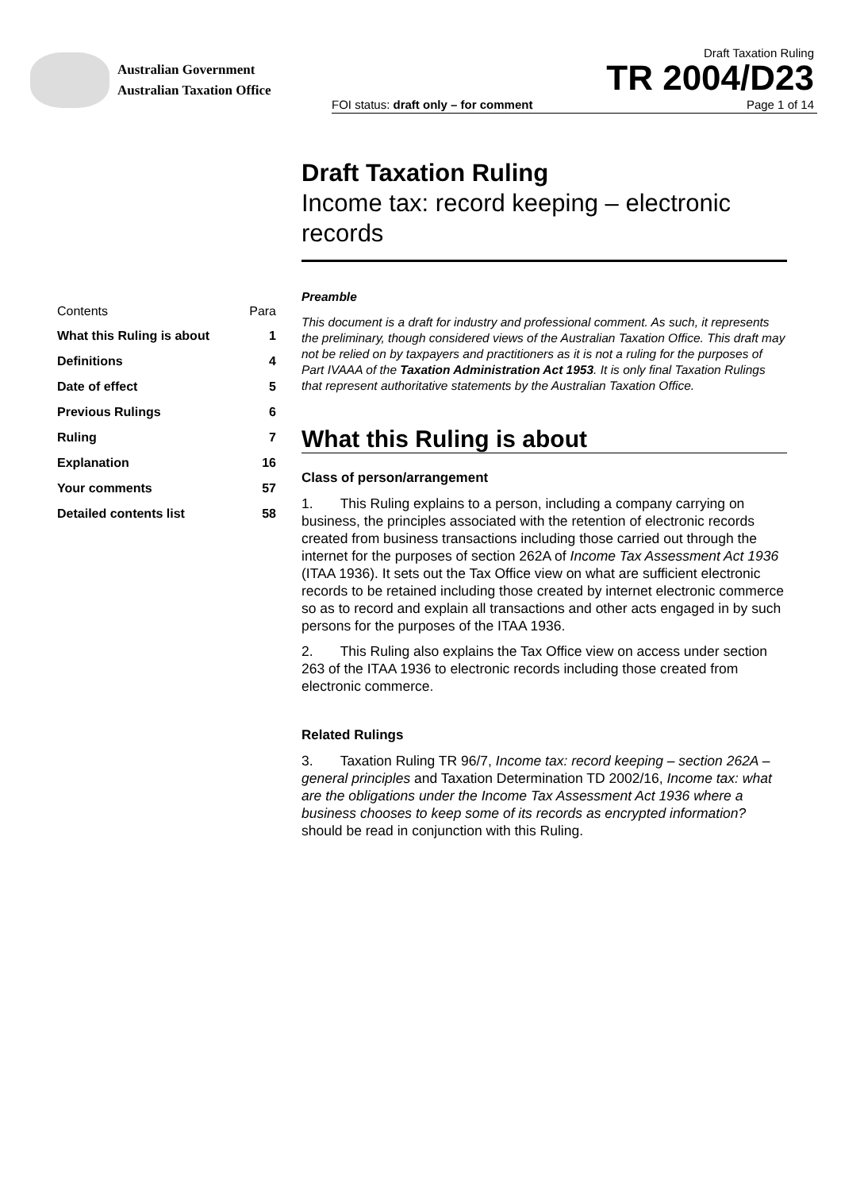Australian Government
Australian Taxation Office
Draft Taxation Ruling
TR 2004/D23
FOI status: draft only – for comment Page 1 of 14
| Contents | Para |
| --- | --- |
| What this Ruling is about | 1 |
| Definitions | 4 |
| Date of effect | 5 |
| Previous Rulings | 6 |
| Ruling | 7 |
| Explanation | 16 |
| Your comments | 57 |
| Detailed contents list | 58 |
Draft Taxation Ruling
Income tax: record keeping – electronic records
Preamble
This document is a draft for industry and professional comment. As such, it represents the preliminary, though considered views of the Australian Taxation Office. This draft may not be relied on by taxpayers and practitioners as it is not a ruling for the purposes of Part IVAAA of the Taxation Administration Act 1953. It is only final Taxation Rulings that represent authoritative statements by the Australian Taxation Office.
What this Ruling is about
Class of person/arrangement
1. This Ruling explains to a person, including a company carrying on business, the principles associated with the retention of electronic records created from business transactions including those carried out through the internet for the purposes of section 262A of Income Tax Assessment Act 1936 (ITAA 1936). It sets out the Tax Office view on what are sufficient electronic records to be retained including those created by internet electronic commerce so as to record and explain all transactions and other acts engaged in by such persons for the purposes of the ITAA 1936.
2. This Ruling also explains the Tax Office view on access under section 263 of the ITAA 1936 to electronic records including those created from electronic commerce.
Related Rulings
3. Taxation Ruling TR 96/7, Income tax: record keeping – section 262A – general principles and Taxation Determination TD 2002/16, Income tax: what are the obligations under the Income Tax Assessment Act 1936 where a business chooses to keep some of its records as encrypted information? should be read in conjunction with this Ruling.